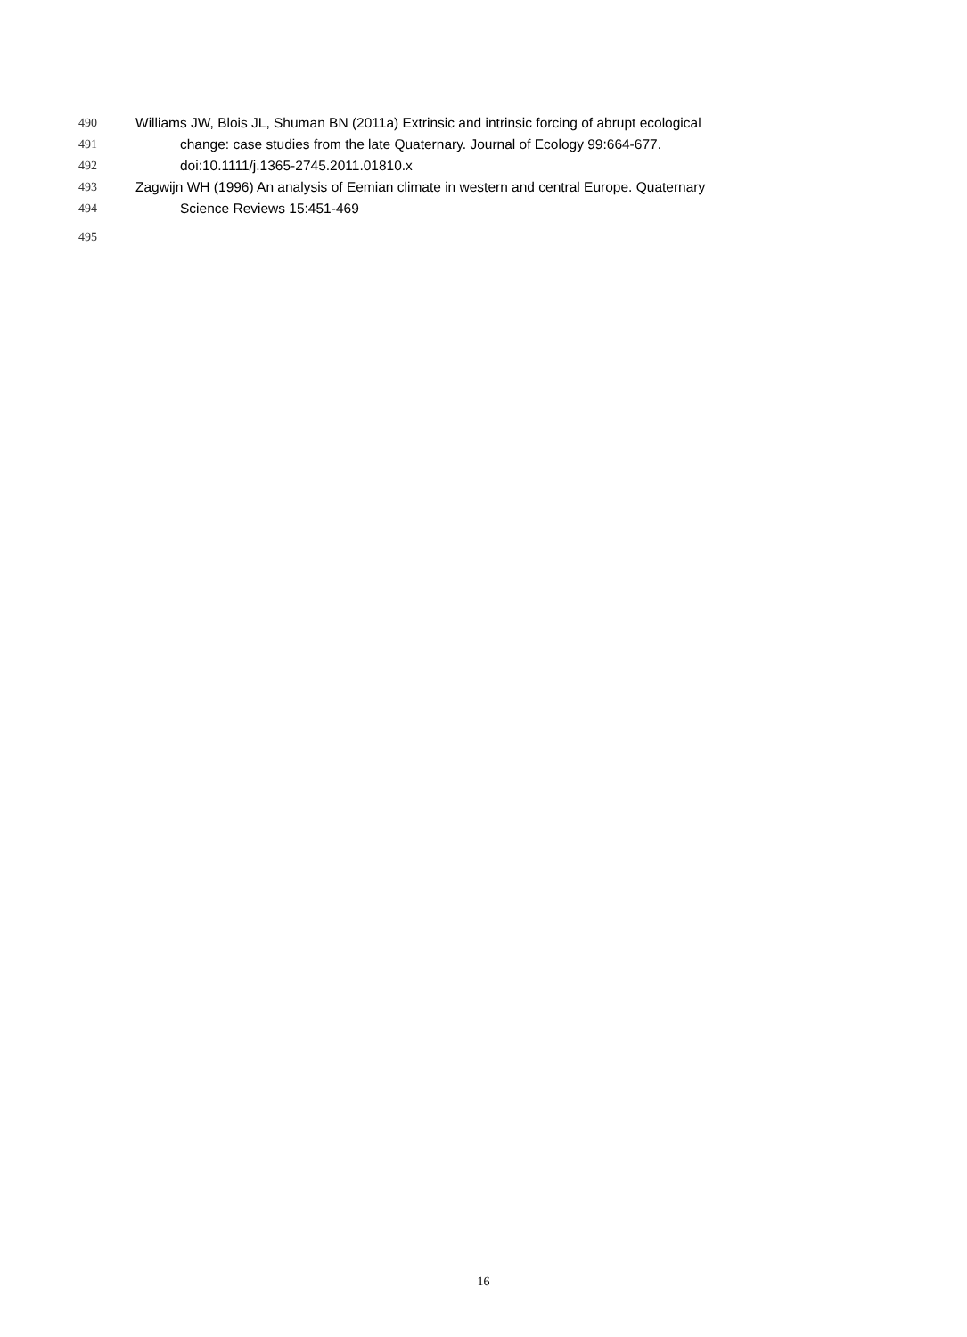490 Williams JW, Blois JL, Shuman BN (2011a) Extrinsic and intrinsic forcing of abrupt ecological
491 change: case studies from the late Quaternary. Journal of Ecology 99:664-677.
492 doi:10.1111/j.1365-2745.2011.01810.x
493 Zagwijn WH (1996) An analysis of Eemian climate in western and central Europe. Quaternary
494 Science Reviews 15:451-469
495
16